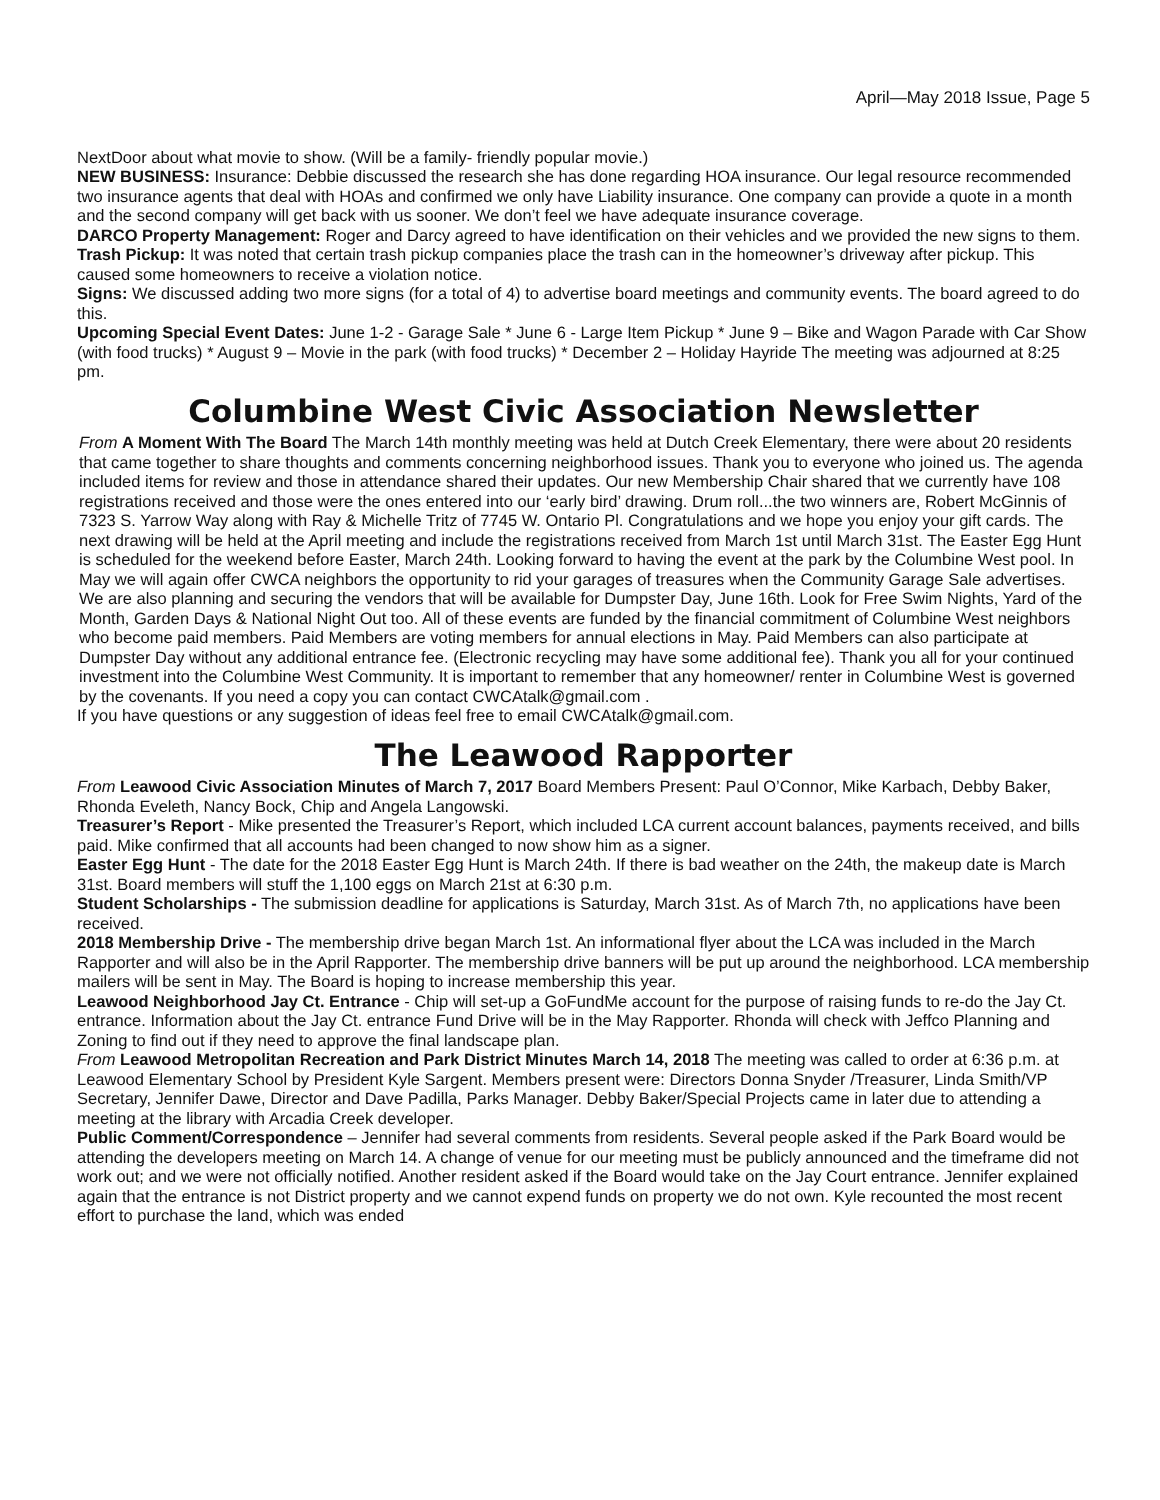April—May 2018 Issue, Page 5
NextDoor about what movie to show. (Will be a family- friendly popular movie.)
NEW BUSINESS: Insurance: Debbie discussed the research she has done regarding HOA insurance. Our legal resource recommended two insurance agents that deal with HOAs and confirmed we only have Liability insurance. One company can provide a quote in a month and the second company will get back with us sooner. We don’t feel we have adequate insurance coverage.
DARCO Property Management: Roger and Darcy agreed to have identification on their vehicles and we provided the new signs to them.
Trash Pickup: It was noted that certain trash pickup companies place the trash can in the homeowner’s driveway after pickup. This caused some homeowners to receive a violation notice.
Signs: We discussed adding two more signs (for a total of 4) to advertise board meetings and community events. The board agreed to do this.
Upcoming Special Event Dates: June 1-2 - Garage Sale * June 6 - Large Item Pickup * June 9 – Bike and Wagon Parade with Car Show (with food trucks) * August 9 – Movie in the park (with food trucks) * December 2 – Holiday Hayride The meeting was adjourned at 8:25 pm.
Columbine West Civic Association Newsletter
From A Moment With The Board The March 14th monthly meeting was held at Dutch Creek Elementary, there were about 20 residents that came together to share thoughts and comments concerning neighborhood issues. Thank you to everyone who joined us. The agenda included items for review and those in attendance shared their updates. Our new Membership Chair shared that we currently have 108 registrations received and those were the ones entered into our ‘early bird’ drawing. Drum roll...the two winners are, Robert McGinnis of 7323 S. Yarrow Way along with Ray & Michelle Tritz of 7745 W. Ontario Pl. Congratulations and we hope you enjoy your gift cards. The next drawing will be held at the April meeting and include the registrations received from March 1st until March 31st. The Easter Egg Hunt is scheduled for the weekend before Easter, March 24th. Looking forward to having the event at the park by the Columbine West pool. In May we will again offer CWCA neighbors the opportunity to rid your garages of treasures when the Community Garage Sale advertises. We are also planning and securing the vendors that will be available for Dumpster Day, June 16th. Look for Free Swim Nights, Yard of the Month, Garden Days & National Night Out too. All of these events are funded by the financial commitment of Columbine West neighbors who become paid members. Paid Members are voting members for annual elections in May. Paid Members can also participate at Dumpster Day without any additional entrance fee. (Electronic recycling may have some additional fee). Thank you all for your continued investment into the Columbine West Community. It is important to remember that any homeowner/ renter in Columbine West is governed by the covenants. If you need a copy you can contact CWCAtalk@gmail.com .
If you have questions or any suggestion of ideas feel free to email CWCAtalk@gmail.com.
The Leawood Rapporter
From Leawood Civic Association Minutes of March 7, 2017 Board Members Present: Paul O’Connor, Mike Karbach, Debby Baker, Rhonda Eveleth, Nancy Bock, Chip and Angela Langowski.
Treasurer’s Report - Mike presented the Treasurer’s Report, which included LCA current account balances, payments received, and bills paid. Mike confirmed that all accounts had been changed to now show him as a signer.
Easter Egg Hunt - The date for the 2018 Easter Egg Hunt is March 24th. If there is bad weather on the 24th, the makeup date is March 31st. Board members will stuff the 1,100 eggs on March 21st at 6:30 p.m.
Student Scholarships - The submission deadline for applications is Saturday, March 31st. As of March 7th, no applications have been received.
2018 Membership Drive - The membership drive began March 1st. An informational flyer about the LCA was included in the March Rapporter and will also be in the April Rapporter. The membership drive banners will be put up around the neighborhood. LCA membership mailers will be sent in May. The Board is hoping to increase membership this year.
Leawood Neighborhood Jay Ct. Entrance - Chip will set-up a GoFundMe account for the purpose of raising funds to re-do the Jay Ct. entrance. Information about the Jay Ct. entrance Fund Drive will be in the May Rapporter. Rhonda will check with Jeffco Planning and Zoning to find out if they need to approve the final landscape plan.
From Leawood Metropolitan Recreation and Park District Minutes March 14, 2018 The meeting was called to order at 6:36 p.m. at Leawood Elementary School by President Kyle Sargent. Members present were: Directors Donna Snyder /Treasurer, Linda Smith/VP Secretary, Jennifer Dawe, Director and Dave Padilla, Parks Manager. Debby Baker/Special Projects came in later due to attending a meeting at the library with Arcadia Creek developer.
Public Comment/Correspondence – Jennifer had several comments from residents. Several people asked if the Park Board would be attending the developers meeting on March 14. A change of venue for our meeting must be publicly announced and the timeframe did not work out; and we were not officially notified. Another resident asked if the Board would take on the Jay Court entrance. Jennifer explained again that the entrance is not District property and we cannot expend funds on property we do not own. Kyle recounted the most recent effort to purchase the land, which was ended